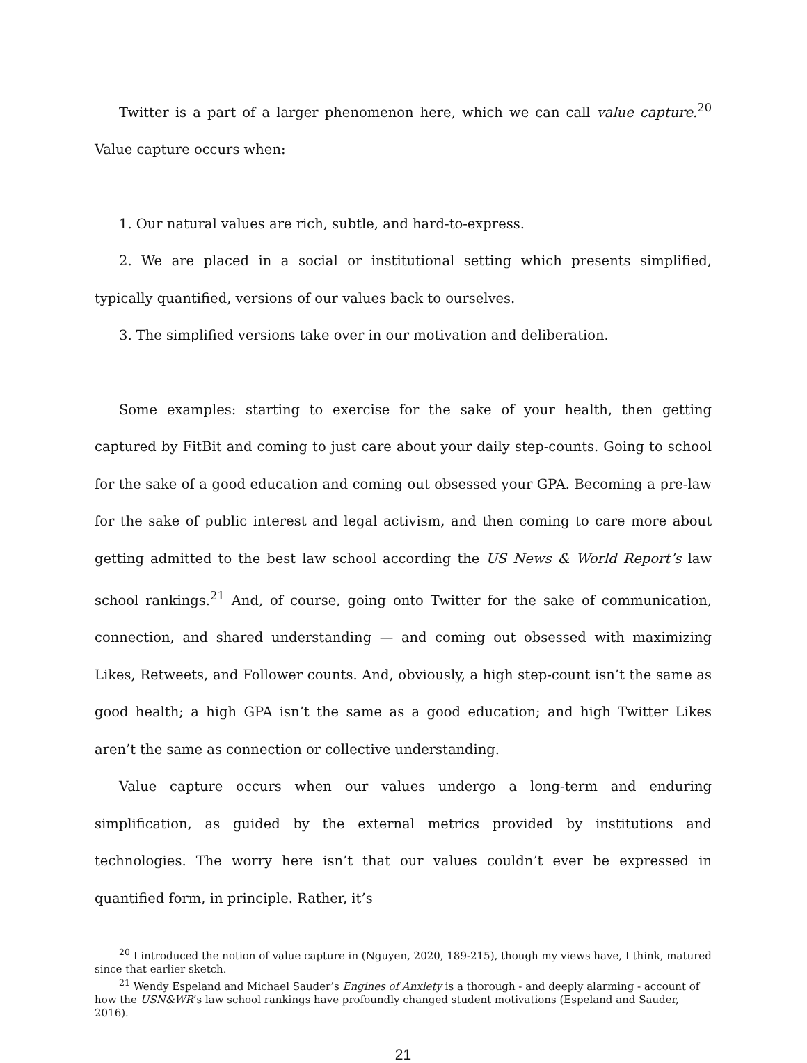Twitter is a part of a larger phenomenon here, which we can call value capture.<sup>20</sup> Value capture occurs when:
1. Our natural values are rich, subtle, and hard-to-express.
2. We are placed in a social or institutional setting which presents simplified, typically quantified, versions of our values back to ourselves.
3. The simplified versions take over in our motivation and deliberation.
Some examples: starting to exercise for the sake of your health, then getting captured by FitBit and coming to just care about your daily step-counts. Going to school for the sake of a good education and coming out obsessed your GPA. Becoming a pre-law for the sake of public interest and legal activism, and then coming to care more about getting admitted to the best law school according the US News & World Report’s law school rankings.<sup>21</sup> And, of course, going onto Twitter for the sake of communication, connection, and shared understanding — and coming out obsessed with maximizing Likes, Retweets, and Follower counts. And, obviously, a high step-count isn’t the same as good health; a high GPA isn’t the same as a good education; and high Twitter Likes aren’t the same as connection or collective understanding.
Value capture occurs when our values undergo a long-term and enduring simplification, as guided by the external metrics provided by institutions and technologies. The worry here isn’t that our values couldn’t ever be expressed in quantified form, in principle. Rather, it’s
<sup>20</sup> I introduced the notion of value capture in (Nguyen, 2020, 189-215), though my views have, I think, matured since that earlier sketch.
<sup>21</sup> Wendy Espeland and Michael Sauder’s Engines of Anxiety is a thorough - and deeply alarming - account of how the USN&WR’s law school rankings have profoundly changed student motivations (Espeland and Sauder, 2016).
21